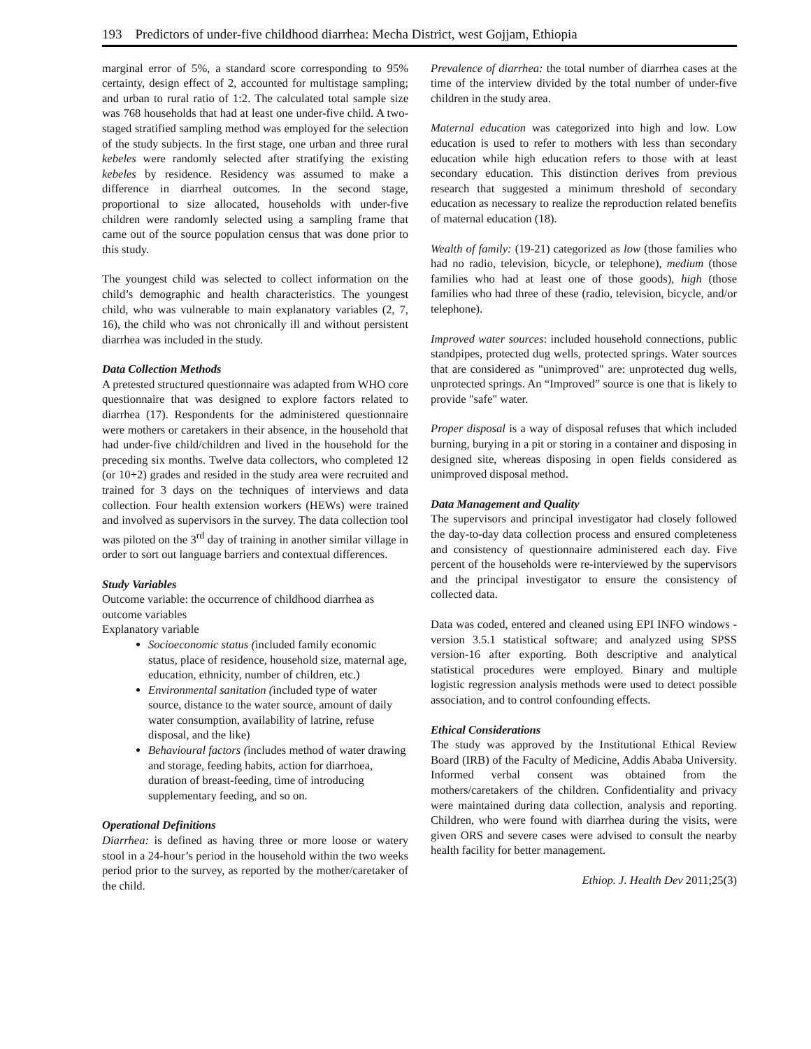193 Predictors of under-five childhood diarrhea: Mecha District, west Gojjam, Ethiopia
marginal error of 5%, a standard score corresponding to 95% certainty, design effect of 2, accounted for multistage sampling; and urban to rural ratio of 1:2. The calculated total sample size was 768 households that had at least one under-five child. A two-staged stratified sampling method was employed for the selection of the study subjects. In the first stage, one urban and three rural kebeles were randomly selected after stratifying the existing kebeles by residence. Residency was assumed to make a difference in diarrheal outcomes. In the second stage, proportional to size allocated, households with under-five children were randomly selected using a sampling frame that came out of the source population census that was done prior to this study.
The youngest child was selected to collect information on the child’s demographic and health characteristics. The youngest child, who was vulnerable to main explanatory variables (2, 7, 16), the child who was not chronically ill and without persistent diarrhea was included in the study.
Data Collection Methods
A pretested structured questionnaire was adapted from WHO core questionnaire that was designed to explore factors related to diarrhea (17). Respondents for the administered questionnaire were mothers or caretakers in their absence, in the household that had under-five child/children and lived in the household for the preceding six months. Twelve data collectors, who completed 12 (or 10+2) grades and resided in the study area were recruited and trained for 3 days on the techniques of interviews and data collection. Four health extension workers (HEWs) were trained and involved as supervisors in the survey. The data collection tool was piloted on the 3<sup>rd</sup> day of training in another similar village in order to sort out language barriers and contextual differences.
Study Variables
Outcome variable: the occurrence of childhood diarrhea as outcome variables
Explanatory variable
Socioeconomic status (included family economic status, place of residence, household size, maternal age, education, ethnicity, number of children, etc.)
Environmental sanitation (included type of water source, distance to the water source, amount of daily water consumption, availability of latrine, refuse disposal, and the like)
Behavioural factors (includes method of water drawing and storage, feeding habits, action for diarrhoea, duration of breast-feeding, time of introducing supplementary feeding, and so on.
Operational Definitions
Diarrhea: is defined as having three or more loose or watery stool in a 24-hour’s period in the household within the two weeks period prior to the survey, as reported by the mother/caretaker of the child.
Prevalence of diarrhea: the total number of diarrhea cases at the time of the interview divided by the total number of under-five children in the study area.
Maternal education was categorized into high and low. Low education is used to refer to mothers with less than secondary education while high education refers to those with at least secondary education. This distinction derives from previous research that suggested a minimum threshold of secondary education as necessary to realize the reproduction related benefits of maternal education (18).
Wealth of family: (19-21) categorized as low (those families who had no radio, television, bicycle, or telephone), medium (those families who had at least one of those goods), high (those families who had three of these (radio, television, bicycle, and/or telephone).
Improved water sources: included household connections, public standpipes, protected dug wells, protected springs. Water sources that are considered as "unimproved" are: unprotected dug wells, unprotected springs. An “Improved” source is one that is likely to provide "safe" water.
Proper disposal is a way of disposal refuses that which included burning, burying in a pit or storing in a container and disposing in designed site, whereas disposing in open fields considered as unimproved disposal method.
Data Management and Quality
The supervisors and principal investigator had closely followed the day-to-day data collection process and ensured completeness and consistency of questionnaire administered each day. Five percent of the households were re-interviewed by the supervisors and the principal investigator to ensure the consistency of collected data.
Data was coded, entered and cleaned using EPI INFO windows -version 3.5.1 statistical software; and analyzed using SPSS version-16 after exporting. Both descriptive and analytical statistical procedures were employed. Binary and multiple logistic regression analysis methods were used to detect possible association, and to control confounding effects.
Ethical Considerations
The study was approved by the Institutional Ethical Review Board (IRB) of the Faculty of Medicine, Addis Ababa University. Informed verbal consent was obtained from the mothers/caretakers of the children. Confidentiality and privacy were maintained during data collection, analysis and reporting. Children, who were found with diarrhea during the visits, were given ORS and severe cases were advised to consult the nearby health facility for better management.
Ethiop. J. Health Dev 2011;25(3)